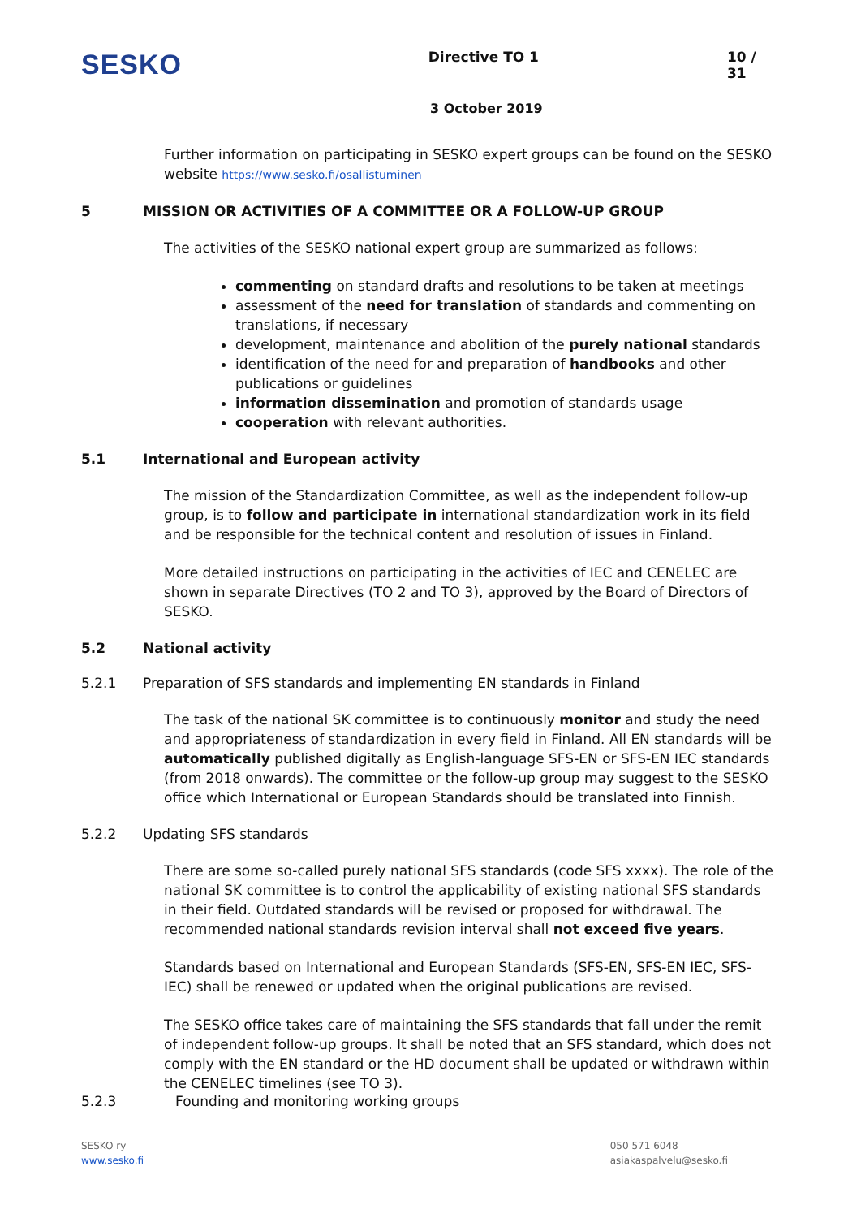SESKO
Directive TO 1 10 / 31
3 October 2019
Further information on participating in SESKO expert groups can be found on the SESKO website https://www.sesko.fi/osallistuminen
5 MISSION OR ACTIVITIES OF A COMMITTEE OR A FOLLOW-UP GROUP
The activities of the SESKO national expert group are summarized as follows:
commenting on standard drafts and resolutions to be taken at meetings
assessment of the need for translation of standards and commenting on translations, if necessary
development, maintenance and abolition of the purely national standards
identification of the need for and preparation of handbooks and other publications or guidelines
information dissemination and promotion of standards usage
cooperation with relevant authorities.
5.1 International and European activity
The mission of the Standardization Committee, as well as the independent follow-up group, is to follow and participate in international standardization work in its field and be responsible for the technical content and resolution of issues in Finland.
More detailed instructions on participating in the activities of IEC and CENELEC are shown in separate Directives (TO 2 and TO 3), approved by the Board of Directors of SESKO.
5.2 National activity
5.2.1 Preparation of SFS standards and implementing EN standards in Finland
The task of the national SK committee is to continuously monitor and study the need and appropriateness of standardization in every field in Finland. All EN standards will be automatically published digitally as English-language SFS-EN or SFS-EN IEC standards (from 2018 onwards). The committee or the follow-up group may suggest to the SESKO office which International or European Standards should be translated into Finnish.
5.2.2 Updating SFS standards
There are some so-called purely national SFS standards (code SFS xxxx). The role of the national SK committee is to control the applicability of existing national SFS standards in their field. Outdated standards will be revised or proposed for withdrawal. The recommended national standards revision interval shall not exceed five years.
Standards based on International and European Standards (SFS-EN, SFS-EN IEC, SFS-IEC) shall be renewed or updated when the original publications are revised.
The SESKO office takes care of maintaining the SFS standards that fall under the remit of independent follow-up groups. It shall be noted that an SFS standard, which does not comply with the EN standard or the HD document shall be updated or withdrawn within the CENELEC timelines (see TO 3).
5.2.3 Founding and monitoring working groups
SESKO ry
www.sesko.fi
050 571 6048
asiakaspalvelu@sesko.fi